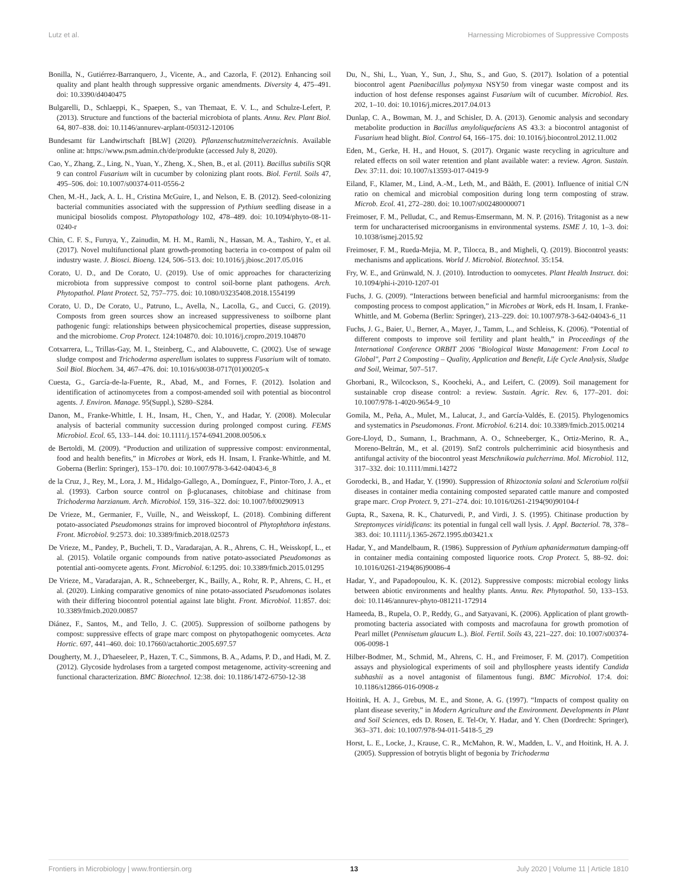Lutz et al. Harnessing Microbiomes of Suppressive Composts
Bonilla, N., Gutiérrez-Barranquero, J., Vicente, A., and Cazorla, F. (2012). Enhancing soil quality and plant health through suppressive organic amendments. Diversity 4, 475–491. doi: 10.3390/d4040475
Bulgarelli, D., Schlaeppi, K., Spaepen, S., van Themaat, E. V. L., and Schulze-Lefert, P. (2013). Structure and functions of the bacterial microbiota of plants. Annu. Rev. Plant Biol. 64, 807–838. doi: 10.1146/annurev-arplant-050312-120106
Bundesamt für Landwirtschaft [BLW] (2020). Pflanzenschutzmittelverzeichnis. Available online at: https://www.psm.admin.ch/de/produkte (accessed July 8, 2020).
Cao, Y., Zhang, Z., Ling, N., Yuan, Y., Zheng, X., Shen, B., et al. (2011). Bacillus subtilis SQR 9 can control Fusarium wilt in cucumber by colonizing plant roots. Biol. Fertil. Soils 47, 495–506. doi: 10.1007/s00374-011-0556-2
Chen, M.-H., Jack, A. L. H., Cristina McGuire, I., and Nelson, E. B. (2012). Seed-colonizing bacterial communities associated with the suppression of Pythium seedling disease in a municipal biosolids compost. Phytopathology 102, 478–489. doi: 10.1094/phyto-08-11-0240-r
Chin, C. F. S., Furuya, Y., Zainudin, M. H. M., Ramli, N., Hassan, M. A., Tashiro, Y., et al. (2017). Novel multifunctional plant growth-promoting bacteria in co-compost of palm oil industry waste. J. Biosci. Bioeng. 124, 506–513. doi: 10.1016/j.jbiosc.2017.05.016
Corato, U. D., and De Corato, U. (2019). Use of omic approaches for characterizing microbiota from suppressive compost to control soil-borne plant pathogens. Arch. Phytopathol. Plant Protect. 52, 757–775. doi: 10.1080/03235408.2018.1554199
Corato, U. D., De Corato, U., Patruno, L., Avella, N., Lacolla, G., and Cucci, G. (2019). Composts from green sources show an increased suppressiveness to soilborne plant pathogenic fungi: relationships between physicochemical properties, disease suppression, and the microbiome. Crop Protect. 124:104870. doi: 10.1016/j.cropro.2019.104870
Cotxarrera, L., Trillas-Gay, M. I., Steinberg, C., and Alabouvette, C. (2002). Use of sewage sludge compost and Trichoderma asperellum isolates to suppress Fusarium wilt of tomato. Soil Biol. Biochem. 34, 467–476. doi: 10.1016/s0038-0717(01)00205-x
Cuesta, G., García-de-la-Fuente, R., Abad, M., and Fornes, F. (2012). Isolation and identification of actinomycetes from a compost-amended soil with potential as biocontrol agents. J. Environ. Manage. 95(Suppl.), S280–S284.
Danon, M., Franke-Whittle, I. H., Insam, H., Chen, Y., and Hadar, Y. (2008). Molecular analysis of bacterial community succession during prolonged compost curing. FEMS Microbiol. Ecol. 65, 133–144. doi: 10.1111/j.1574-6941.2008.00506.x
de Bertoldi, M. (2009). “Production and utilization of suppressive compost: environmental, food and health benefits,” in Microbes at Work, eds H. Insam, I. Franke-Whittle, and M. Goberna (Berlin: Springer), 153–170. doi: 10.1007/978-3-642-04043-6_8
de la Cruz, J., Rey, M., Lora, J. M., Hidalgo-Gallego, A., Domínguez, F., Pintor-Toro, J. A., et al. (1993). Carbon source control on β-glucanases, chitobiase and chitinase from Trichoderma harzianum. Arch. Microbiol. 159, 316–322. doi: 10.1007/bf00290913
De Vrieze, M., Germanier, F., Vuille, N., and Weisskopf, L. (2018). Combining different potato-associated Pseudomonas strains for improved biocontrol of Phytophthora infestans. Front. Microbiol. 9:2573. doi: 10.3389/fmicb.2018.02573
De Vrieze, M., Pandey, P., Bucheli, T. D., Varadarajan, A. R., Ahrens, C. H., Weisskopf, L., et al. (2015). Volatile organic compounds from native potato-associated Pseudomonas as potential anti-oomycete agents. Front. Microbiol. 6:1295. doi: 10.3389/fmicb.2015.01295
De Vrieze, M., Varadarajan, A. R., Schneeberger, K., Bailly, A., Rohr, R. P., Ahrens, C. H., et al. (2020). Linking comparative genomics of nine potato-associated Pseudomonas isolates with their differing biocontrol potential against late blight. Front. Microbiol. 11:857. doi: 10.3389/fmicb.2020.00857
Diánez, F., Santos, M., and Tello, J. C. (2005). Suppression of soilborne pathogens by compost: suppressive effects of grape marc compost on phytopathogenic oomycetes. Acta Hortic. 697, 441–460. doi: 10.17660/actahortic.2005.697.57
Dougherty, M. J., D'haeseleer, P., Hazen, T. C., Simmons, B. A., Adams, P. D., and Hadi, M. Z. (2012). Glycoside hydrolases from a targeted compost metagenome, activity-screening and functional characterization. BMC Biotechnol. 12:38. doi: 10.1186/1472-6750-12-38
Du, N., Shi, L., Yuan, Y., Sun, J., Shu, S., and Guo, S. (2017). Isolation of a potential biocontrol agent Paenibacillus polymyxa NSY50 from vinegar waste compost and its induction of host defense responses against Fusarium wilt of cucumber. Microbiol. Res. 202, 1–10. doi: 10.1016/j.micres.2017.04.013
Dunlap, C. A., Bowman, M. J., and Schisler, D. A. (2013). Genomic analysis and secondary metabolite production in Bacillus amyloliquefaciens AS 43.3: a biocontrol antagonist of Fusarium head blight. Biol. Control 64, 166–175. doi: 10.1016/j.biocontrol.2012.11.002
Eden, M., Gerke, H. H., and Houot, S. (2017). Organic waste recycling in agriculture and related effects on soil water retention and plant available water: a review. Agron. Sustain. Dev. 37:11. doi: 10.1007/s13593-017-0419-9
Eiland, F., Klamer, M., Lind, A.-M., Leth, M., and Bååth, E. (2001). Influence of initial C/N ratio on chemical and microbial composition during long term composting of straw. Microb. Ecol. 41, 272–280. doi: 10.1007/s002480000071
Freimoser, F. M., Pelludat, C., and Remus-Emsermann, M. N. P. (2016). Tritagonist as a new term for uncharacterised microorganisms in environmental systems. ISME J. 10, 1–3. doi: 10.1038/ismej.2015.92
Freimoser, F. M., Rueda-Mejia, M. P., Tilocca, B., and Migheli, Q. (2019). Biocontrol yeasts: mechanisms and applications. World J. Microbiol. Biotechnol. 35:154.
Fry, W. E., and Grünwald, N. J. (2010). Introduction to oomycetes. Plant Health Instruct. doi: 10.1094/phi-i-2010-1207-01
Fuchs, J. G. (2009). “Interactions between beneficial and harmful microorganisms: from the composting process to compost application,” in Microbes at Work, eds H. Insam, I. Franke-Whittle, and M. Goberna (Berlin: Springer), 213–229. doi: 10.1007/978-3-642-04043-6_11
Fuchs, J. G., Baier, U., Berner, A., Mayer, J., Tamm, L., and Schleiss, K. (2006). “Potential of different composts to improve soil fertility and plant health,” in Proceedings of the International Conference ORBIT 2006 "Biological Waste Management: From Local to Global", Part 2 Composting – Quality, Application and Benefit, Life Cycle Analysis, Sludge and Soil, Weimar, 507–517.
Ghorbani, R., Wilcockson, S., Koocheki, A., and Leifert, C. (2009). Soil management for sustainable crop disease control: a review. Sustain. Agric. Rev. 6, 177–201. doi: 10.1007/978-1-4020-9654-9_10
Gomila, M., Peña, A., Mulet, M., Lalucat, J., and García-Valdés, E. (2015). Phylogenomics and systematics in Pseudomonas. Front. Microbiol. 6:214. doi: 10.3389/fmicb.2015.00214
Gore-Lloyd, D., Sumann, I., Brachmann, A. O., Schneeberger, K., Ortiz-Merino, R. A., Moreno-Beltrán, M., et al. (2019). Snf2 controls pulcherriminic acid biosynthesis and antifungal activity of the biocontrol yeast Metschnikowia pulcherrima. Mol. Microbiol. 112, 317–332. doi: 10.1111/mmi.14272
Gorodecki, B., and Hadar, Y. (1990). Suppression of Rhizoctonia solani and Sclerotium rolfsii diseases in container media containing composted separated cattle manure and composted grape marc. Crop Protect. 9, 271–274. doi: 10.1016/0261-2194(90)90104-f
Gupta, R., Saxena, R. K., Chaturvedi, P., and Virdi, J. S. (1995). Chitinase production by Streptomyces viridificans: its potential in fungal cell wall lysis. J. Appl. Bacteriol. 78, 378–383. doi: 10.1111/j.1365-2672.1995.tb03421.x
Hadar, Y., and Mandelbaum, R. (1986). Suppression of Pythium aphanidermatum damping-off in container media containing composted liquorice roots. Crop Protect. 5, 88–92. doi: 10.1016/0261-2194(86)90086-4
Hadar, Y., and Papadopoulou, K. K. (2012). Suppressive composts: microbial ecology links between abiotic environments and healthy plants. Annu. Rev. Phytopathol. 50, 133–153. doi: 10.1146/annurev-phyto-081211-172914
Hameeda, B., Rupela, O. P., Reddy, G., and Satyavani, K. (2006). Application of plant growth-promoting bacteria associated with composts and macrofauna for growth promotion of Pearl millet (Pennisetum glaucum L.). Biol. Fertil. Soils 43, 221–227. doi: 10.1007/s00374-006-0098-1
Hilber-Bodmer, M., Schmid, M., Ahrens, C. H., and Freimoser, F. M. (2017). Competition assays and physiological experiments of soil and phyllosphere yeasts identify Candida subhashii as a novel antagonist of filamentous fungi. BMC Microbiol. 17:4. doi: 10.1186/s12866-016-0908-z
Hoitink, H. A. J., Grebus, M. E., and Stone, A. G. (1997). “Impacts of compost quality on plant disease severity,” in Modern Agriculture and the Environment. Developments in Plant and Soil Sciences, eds D. Rosen, E. Tel-Or, Y. Hadar, and Y. Chen (Dordrecht: Springer), 363–371. doi: 10.1007/978-94-011-5418-5_29
Horst, L. E., Locke, J., Krause, C. R., McMahon, R. W., Madden, L. V., and Hoitink, H. A. J. (2005). Suppression of botrytis blight of begonia by Trichoderma
Frontiers in Microbiology | www.frontiersin.org 13 July 2020 | Volume 11 | Article 1810